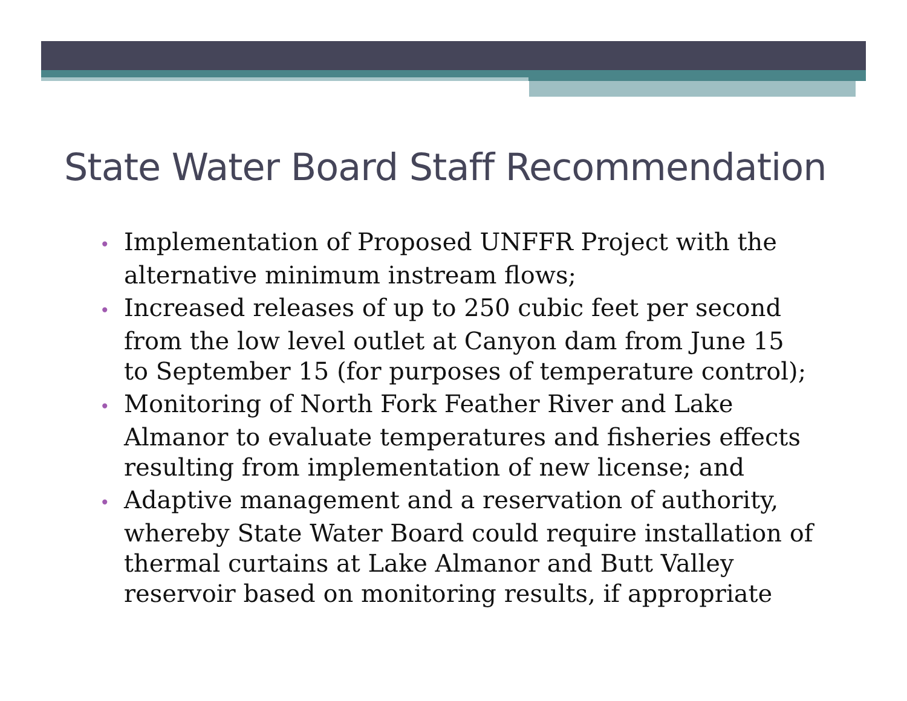State Water Board Staff Recommendation
• Implementation of Proposed UNFFR Project with the alternative minimum instream flows;
• Increased releases of up to 250 cubic feet per second from the low level outlet at Canyon dam from June 15 to September 15 (for purposes of temperature control);
• Monitoring of North Fork Feather River and Lake Almanor to evaluate temperatures and fisheries effects resulting from implementation of new license; and
• Adaptive management and a reservation of authority, whereby State Water Board could require installation of thermal curtains at Lake Almanor and Butt Valley reservoir based on monitoring results, if appropriate